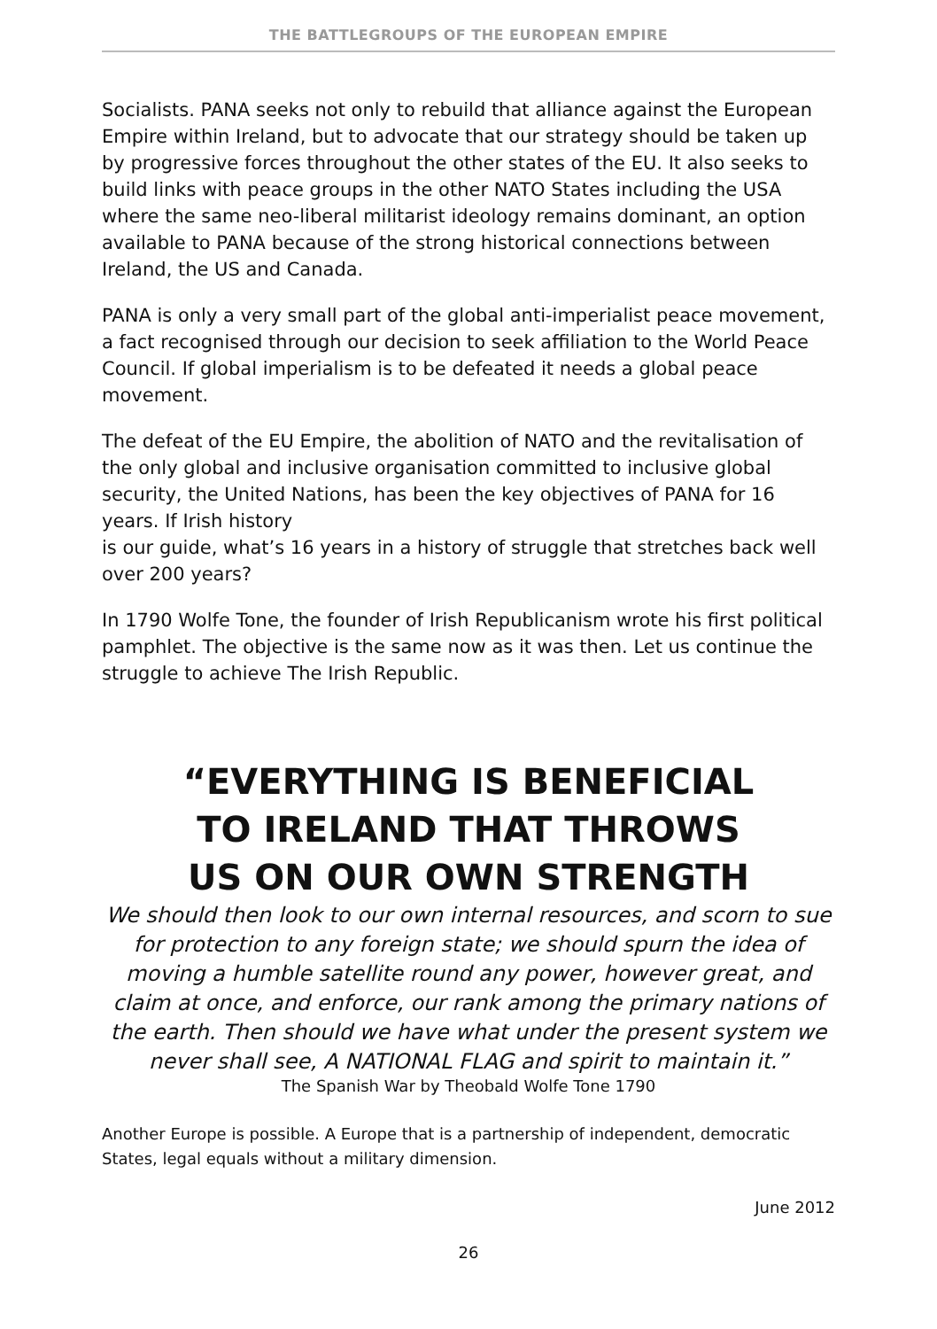THE BATTLEGROUPS OF THE EUROPEAN EMPIRE
Socialists. PANA seeks not only to rebuild that alliance against the European Empire within Ireland, but to advocate that our strategy should be taken up by progressive forces throughout the other states of the EU. It also seeks to build links with peace groups in the other NATO States including the USA where the same neo-liberal militarist ideology remains dominant, an option available to PANA because of the strong historical connections between Ireland, the US and Canada.
PANA is only a very small part of the global anti-imperialist peace movement, a fact recognised through our decision to seek affiliation to the World Peace Council. If global imperialism is to be defeated it needs a global peace movement.
The defeat of the EU Empire, the abolition of NATO and the revitalisation of the only global and inclusive organisation committed to inclusive global security, the United Nations, has been the key objectives of PANA for 16 years. If Irish history
is our guide, what’s 16 years in a history of struggle that stretches back well over 200 years?
In 1790 Wolfe Tone, the founder of Irish Republicanism wrote his first political pamphlet. The objective is the same now as it was then. Let us continue the struggle to achieve The Irish Republic.
“EVERYTHING IS BENEFICIAL
TO IRELAND THAT THROWS
US ON OUR OWN STRENGTH
We should then look to our own internal resources, and scorn to sue for protection to any foreign state; we should spurn the idea of moving a humble satellite round any power, however great, and claim at once, and enforce, our rank among the primary nations of the earth. Then should we have what under the present system we never shall see, A NATIONAL FLAG and spirit to maintain it.”
The Spanish War by Theobald Wolfe Tone 1790
Another Europe is possible. A Europe that is a partnership of independent, democratic States, legal equals without a military dimension.
June 2012
26